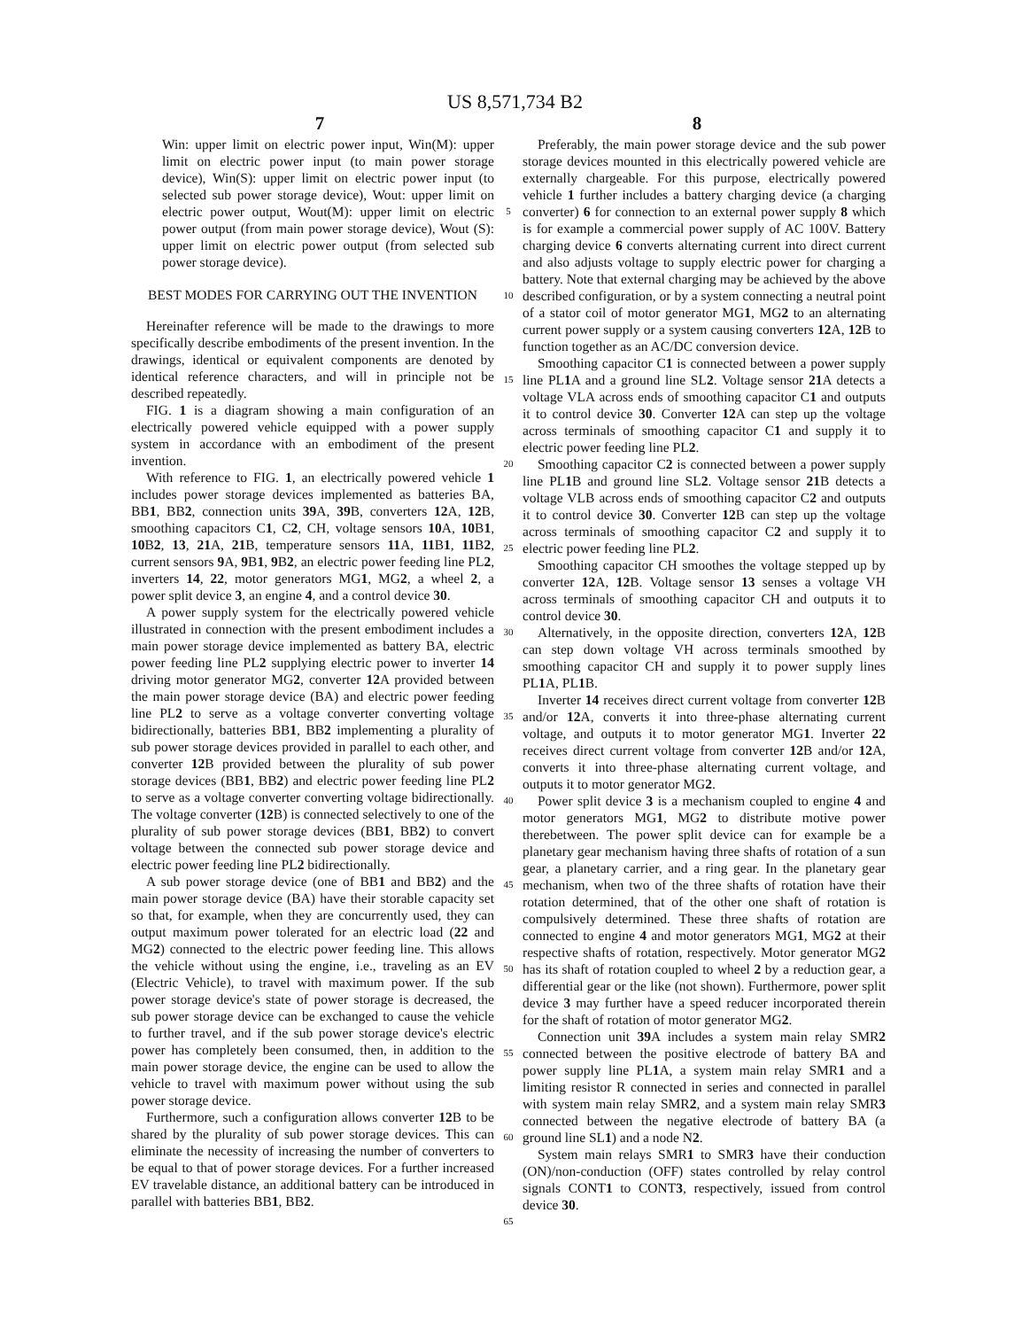US 8,571,734 B2
7 8
Win: upper limit on electric power input, Win(M): upper limit on electric power input (to main power storage device), Win(S): upper limit on electric power input (to selected sub power storage device), Wout: upper limit on electric power output, Wout(M): upper limit on electric power output (from main power storage device), Wout (S): upper limit on electric power output (from selected sub power storage device).
BEST MODES FOR CARRYING OUT THE INVENTION
Hereinafter reference will be made to the drawings to more specifically describe embodiments of the present invention. In the drawings, identical or equivalent components are denoted by identical reference characters, and will in principle not be described repeatedly.
FIG. 1 is a diagram showing a main configuration of an electrically powered vehicle equipped with a power supply system in accordance with an embodiment of the present invention.
With reference to FIG. 1, an electrically powered vehicle 1 includes power storage devices implemented as batteries BA, BB1, BB2, connection units 39 A, 39 B, converters 12 A, 12 B, smoothing capacitors C1, C2, CH, voltage sensors 10 A, 10 B1, 10 B2, 13, 21 A, 21 B, temperature sensors 11 A, 11 B1, 11 B2, current sensors 9 A, 9 B1, 9 B2, an electric power feeding line PL2, inverters 14, 22, motor generators MG1, MG2, a wheel 2, a power split device 3, an engine 4, and a control device 30.
A power supply system for the electrically powered vehicle illustrated in connection with the present embodiment includes a main power storage device implemented as battery BA, electric power feeding line PL2 supplying electric power to inverter 14 driving motor generator MG2, converter 12 A provided between the main power storage device (BA) and electric power feeding line PL2 to serve as a voltage converter converting voltage bidirectionally, batteries BB1, BB2 implementing a plurality of sub power storage devices provided in parallel to each other, and converter 12 B provided between the plurality of sub power storage devices (BB1, BB2) and electric power feeding line PL2 to serve as a voltage converter converting voltage bidirectionally. The voltage converter (12 B) is connected selectively to one of the plurality of sub power storage devices (BB1, BB2) to convert voltage between the connected sub power storage device and electric power feeding line PL2 bidirectionally.
A sub power storage device (one of BB1 and BB2) and the main power storage device (BA) have their storable capacity set so that, for example, when they are concurrently used, they can output maximum power tolerated for an electric load (22 and MG2) connected to the electric power feeding line. This allows the vehicle without using the engine, i.e., traveling as an EV (Electric Vehicle), to travel with maximum power. If the sub power storage device's state of power storage is decreased, the sub power storage device can be exchanged to cause the vehicle to further travel, and if the sub power storage device's electric power has completely been consumed, then, in addition to the main power storage device, the engine can be used to allow the vehicle to travel with maximum power without using the sub power storage device.
Furthermore, such a configuration allows converter 12 B to be shared by the plurality of sub power storage devices. This can eliminate the necessity of increasing the number of converters to be equal to that of power storage devices. For a further increased EV travelable distance, an additional battery can be introduced in parallel with batteries BB1, BB2.
5
10
15
20
25
30
35
40
45
50
55
60
65
Preferably, the main power storage device and the sub power storage devices mounted in this electrically powered vehicle are externally chargeable. For this purpose, electrically powered vehicle 1 further includes a battery charging device (a charging converter) 6 for connection to an external power supply 8 which is for example a commercial power supply of AC 100V. Battery charging device 6 converts alternating current into direct current and also adjusts voltage to supply electric power for charging a battery. Note that external charging may be achieved by the above described configuration, or by a system connecting a neutral point of a stator coil of motor generator MG1, MG2 to an alternating current power supply or a system causing converters 12 A, 12 B to function together as an AC/DC conversion device.
Smoothing capacitor C1 is connected between a power supply line PL1 A and a ground line SL2. Voltage sensor 21 A detects a voltage VLA across ends of smoothing capacitor C1 and outputs it to control device 30. Converter 12 A can step up the voltage across terminals of smoothing capacitor C1 and supply it to electric power feeding line PL2.
Smoothing capacitor C2 is connected between a power supply line PL1 B and ground line SL2. Voltage sensor 21 B detects a voltage VLB across ends of smoothing capacitor C2 and outputs it to control device 30. Converter 12 B can step up the voltage across terminals of smoothing capacitor C2 and supply it to electric power feeding line PL2.
Smoothing capacitor CH smoothes the voltage stepped up by converter 12 A, 12 B. Voltage sensor 13 senses a voltage VH across terminals of smoothing capacitor CH and outputs it to control device 30.
Alternatively, in the opposite direction, converters 12 A, 12 B can step down voltage VH across terminals smoothed by smoothing capacitor CH and supply it to power supply lines PL1 A, PL1 B.
Inverter 14 receives direct current voltage from converter 12 B and/or 12 A, converts it into three-phase alternating current voltage, and outputs it to motor generator MG1. Inverter 22 receives direct current voltage from converter 12 B and/or 12 A, converts it into three-phase alternating current voltage, and outputs it to motor generator MG2.
Power split device 3 is a mechanism coupled to engine 4 and motor generators MG1, MG2 to distribute motive power therebetween. The power split device can for example be a planetary gear mechanism having three shafts of rotation of a sun gear, a planetary carrier, and a ring gear. In the planetary gear mechanism, when two of the three shafts of rotation have their rotation determined, that of the other one shaft of rotation is compulsively determined. These three shafts of rotation are connected to engine 4 and motor generators MG1, MG2 at their respective shafts of rotation, respectively. Motor generator MG2 has its shaft of rotation coupled to wheel 2 by a reduction gear, a differential gear or the like (not shown). Furthermore, power split device 3 may further have a speed reducer incorporated therein for the shaft of rotation of motor generator MG2.
Connection unit 39 A includes a system main relay SMR2 connected between the positive electrode of battery BA and power supply line PL1 A, a system main relay SMR1 and a limiting resistor R connected in series and connected in parallel with system main relay SMR2, and a system main relay SMR3 connected between the negative electrode of battery BA (a ground line SL1) and a node N2.
System main relays SMR1 to SMR3 have their conduction (ON)/non-conduction (OFF) states controlled by relay control signals CONT1 to CONT3, respectively, issued from control device 30.